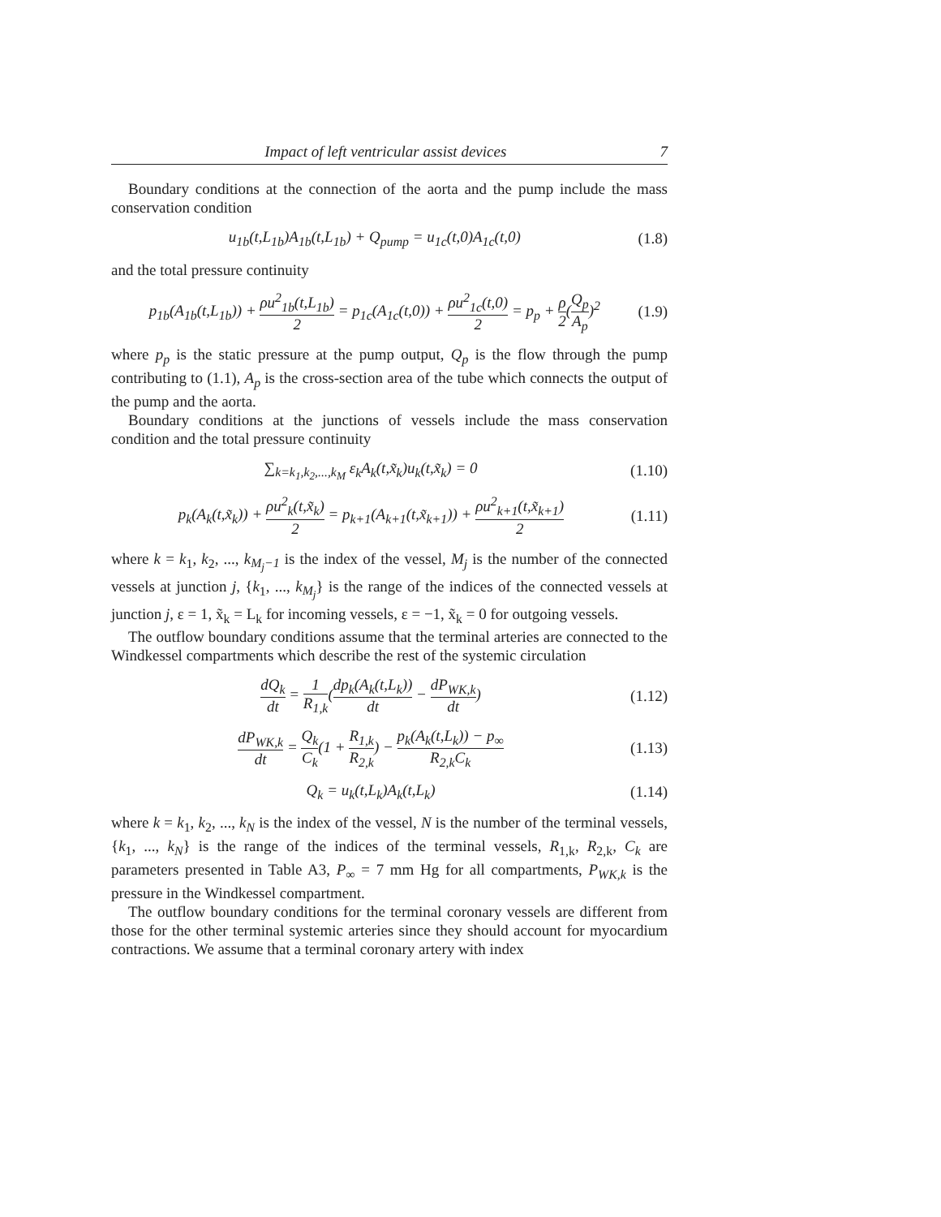Impact of left ventricular assist devices 7
Boundary conditions at the connection of the aorta and the pump include the mass conservation condition
u<sub>1b</sub>(t,L<sub>1b</sub>)A<sub>1b</sub>(t,L<sub>1b</sub>) + Q<sub>pump</sub> = u<sub>1c</sub>(t,0)A<sub>1c</sub>(t,0)
(1.8)
and the total pressure continuity
p<sub>1b</sub>(A<sub>1b</sub>(t,L<sub>1b</sub>)) + ρu<sup>2</sup><sub>1b</sub>(t,L<sub>1b</sub>) 2 = p<sub>1c</sub>(A<sub>1c</sub>(t,0)) + ρu<sup>2</sup><sub>1c</sub>(t,0) 2 = p<sub>p</sub> + ρ 2(Q<sub>p</sub> A<sub>p</sub>)<sup>2</sup>
(1.9)
where p<sub>p</sub> is the static pressure at the pump output, Q<sub>p</sub> is the flow through the pump contributing to (1.1), A<sub>p</sub> is the cross-section area of the tube which connects the output of the pump and the aorta.
Boundary conditions at the junctions of vessels include the mass conservation condition and the total pressure continuity
∑<sub>k=k<sub>1</sub>,k<sub>2</sub>,...,k<sub>M</sub></sub> ε<sub>k</sub>A<sub>k</sub>(t,x̃<sub>k</sub>)u<sub>k</sub>(t,x̃<sub>k</sub>) = 0
(1.10)
p<sub>k</sub>(A<sub>k</sub>(t,x̃<sub>k</sub>)) + ρu<sup>2</sup><sub>k</sub>(t,x̃<sub>k</sub>) 2 = p<sub>k+1</sub>(A<sub>k+1</sub>(t,x̃<sub>k+1</sub>)) + ρu<sup>2</sup><sub>k+1</sub>(t,x̃<sub>k+1</sub>) 2
(1.11)
where k = k<sub>1</sub>, k<sub>2</sub>, ..., k<sub>M<sub>j</sub>−1</sub> is the index of the vessel, M<sub>j</sub> is the number of the connected vessels at junction j, {k<sub>1</sub>, ..., k<sub>M<sub>j</sub></sub>} is the range of the indices of the connected vessels at junction j, ε = 1, x̃<sub>k</sub> = L<sub>k</sub> for incoming vessels, ε = −1, x̃<sub>k</sub> = 0 for outgoing vessels.
The outflow boundary conditions assume that the terminal arteries are connected to the Windkessel compartments which describe the rest of the systemic circulation
dQ<sub>k</sub> dt = 1 R<sub>1,k</sub>(dp<sub>k</sub>(A<sub>k</sub>(t,L<sub>k</sub>)) dt − dP<sub>WK,k</sub> dt)
(1.12)
dP<sub>WK,k</sub> dt = Q<sub>k</sub> C<sub>k</sub>(1 + R<sub>1,k</sub> R<sub>2,k</sub>) − p<sub>k</sub>(A<sub>k</sub>(t,L<sub>k</sub>)) − p<sub>∞</sub> R<sub>2,k</sub>C<sub>k</sub>
(1.13)
Q<sub>k</sub> = u<sub>k</sub>(t,L<sub>k</sub>)A<sub>k</sub>(t,L<sub>k</sub>) (1.14)
where k = k<sub>1</sub>, k<sub>2</sub>, ..., k<sub>N</sub> is the index of the vessel, N is the number of the terminal vessels, {k<sub>1</sub>, ..., k<sub>N</sub>} is the range of the indices of the terminal vessels, R<sub>1,k</sub>, R<sub>2,k</sub>, C<sub>k</sub> are parameters presented in Table A3, P<sub>∞</sub> = 7 mm Hg for all compartments, P<sub>WK,k</sub> is the pressure in the Windkessel compartment.
The outflow boundary conditions for the terminal coronary vessels are different from those for the other terminal systemic arteries since they should account for myocardium contractions. We assume that a terminal coronary artery with index